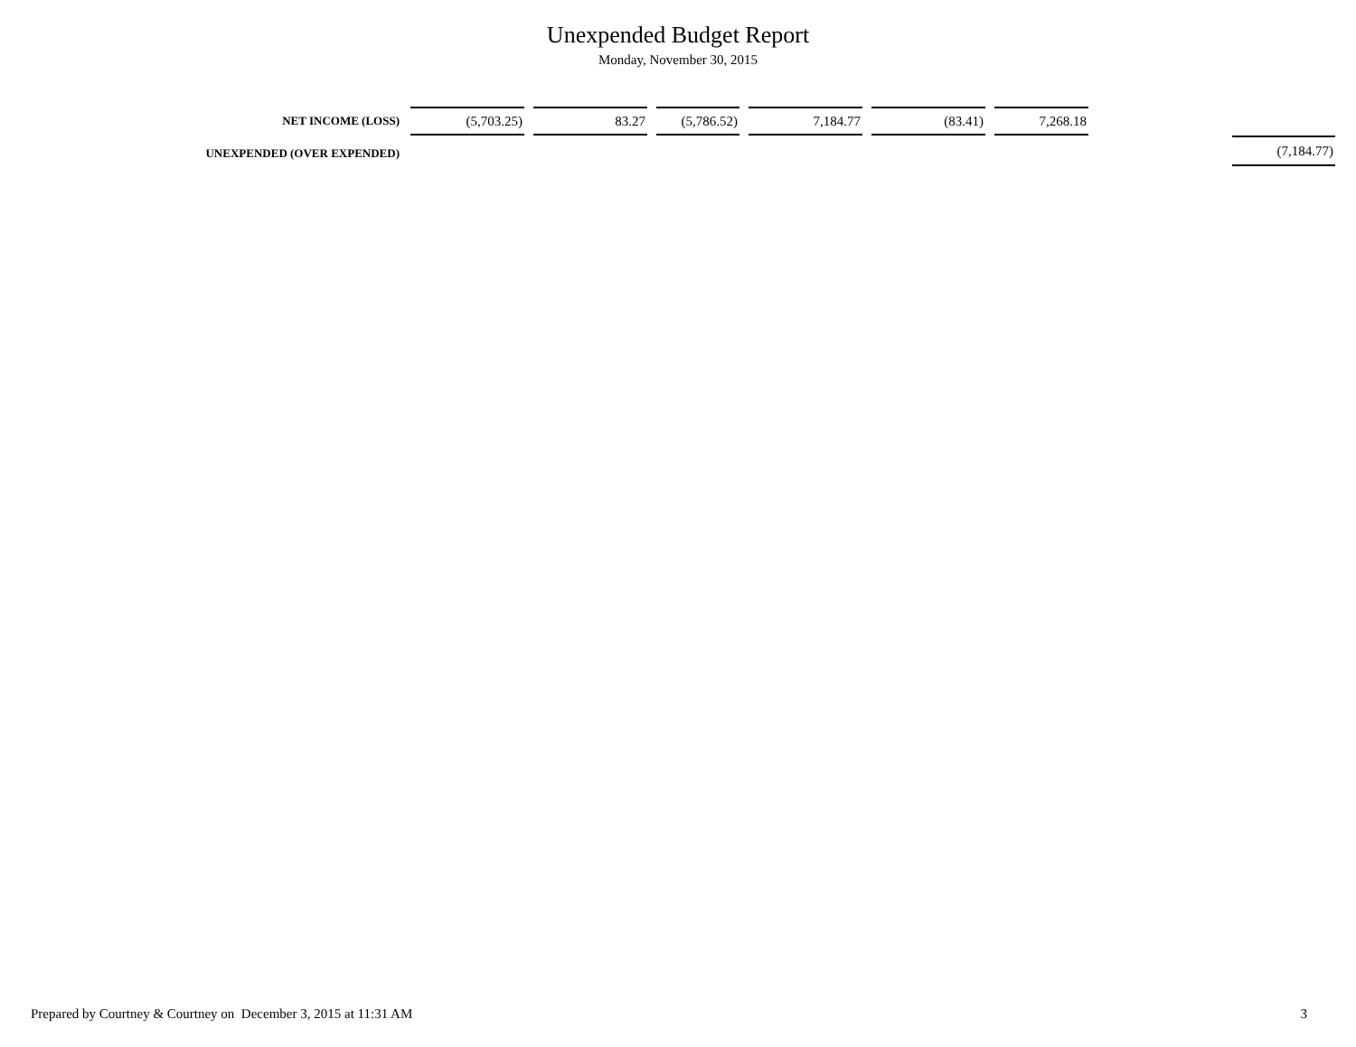Unexpended Budget Report
Monday, November 30, 2015
| NET INCOME (LOSS) | (5,703.25) | 83.27 | (5,786.52) | 7,184.77 | (83.41) | 7,268.18 | | |
| UNEXPENDED (OVER EXPENDED) | | | | | | | | (7,184.77) |
Prepared by Courtney & Courtney on December 3, 2015 at 11:31 AM 3